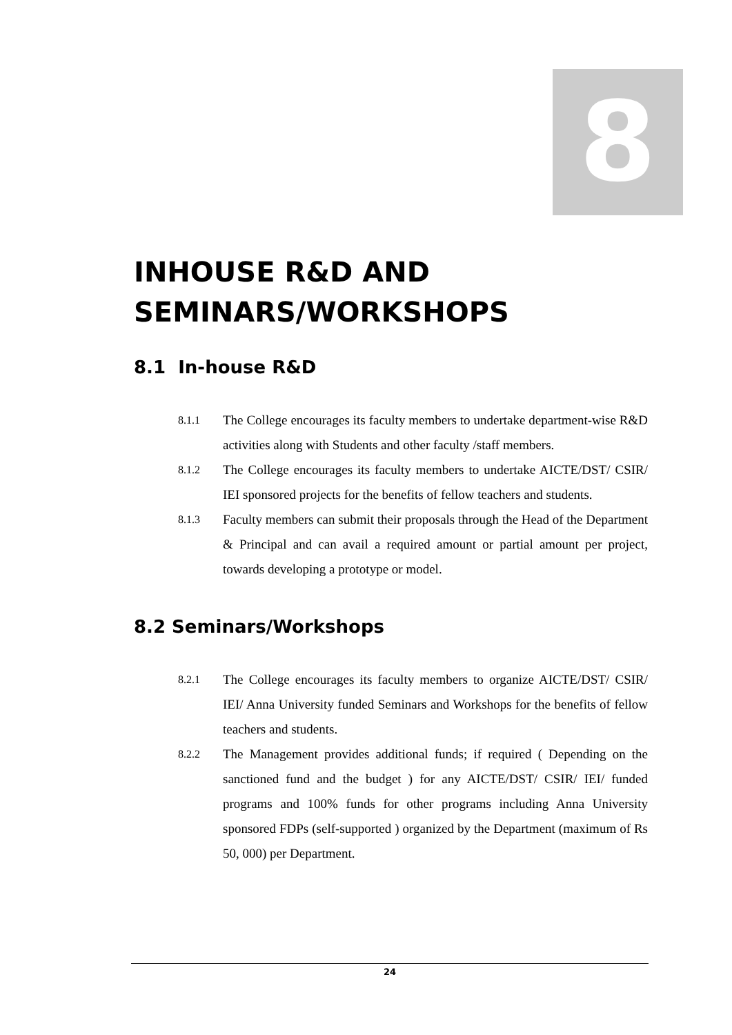8
INHOUSE R&D AND
SEMINARS/WORKSHOPS
8.1 In-house R&D
8.1.1 The College encourages its faculty members to undertake department-wise R&D activities along with Students and other faculty /staff members.
8.1.2 The College encourages its faculty members to undertake AICTE/DST/ CSIR/ IEI sponsored projects for the benefits of fellow teachers and students.
8.1.3 Faculty members can submit their proposals through the Head of the Department & Principal and can avail a required amount or partial amount per project, towards developing a prototype or model.
8.2 Seminars/Workshops
8.2.1 The College encourages its faculty members to organize AICTE/DST/ CSIR/ IEI/ Anna University funded Seminars and Workshops for the benefits of fellow teachers and students.
8.2.2 The Management provides additional funds; if required ( Depending on the sanctioned fund and the budget ) for any AICTE/DST/ CSIR/ IEI/ funded programs and 100% funds for other programs including Anna University sponsored FDPs (self-supported ) organized by the Department (maximum of Rs 50, 000) per Department.
24